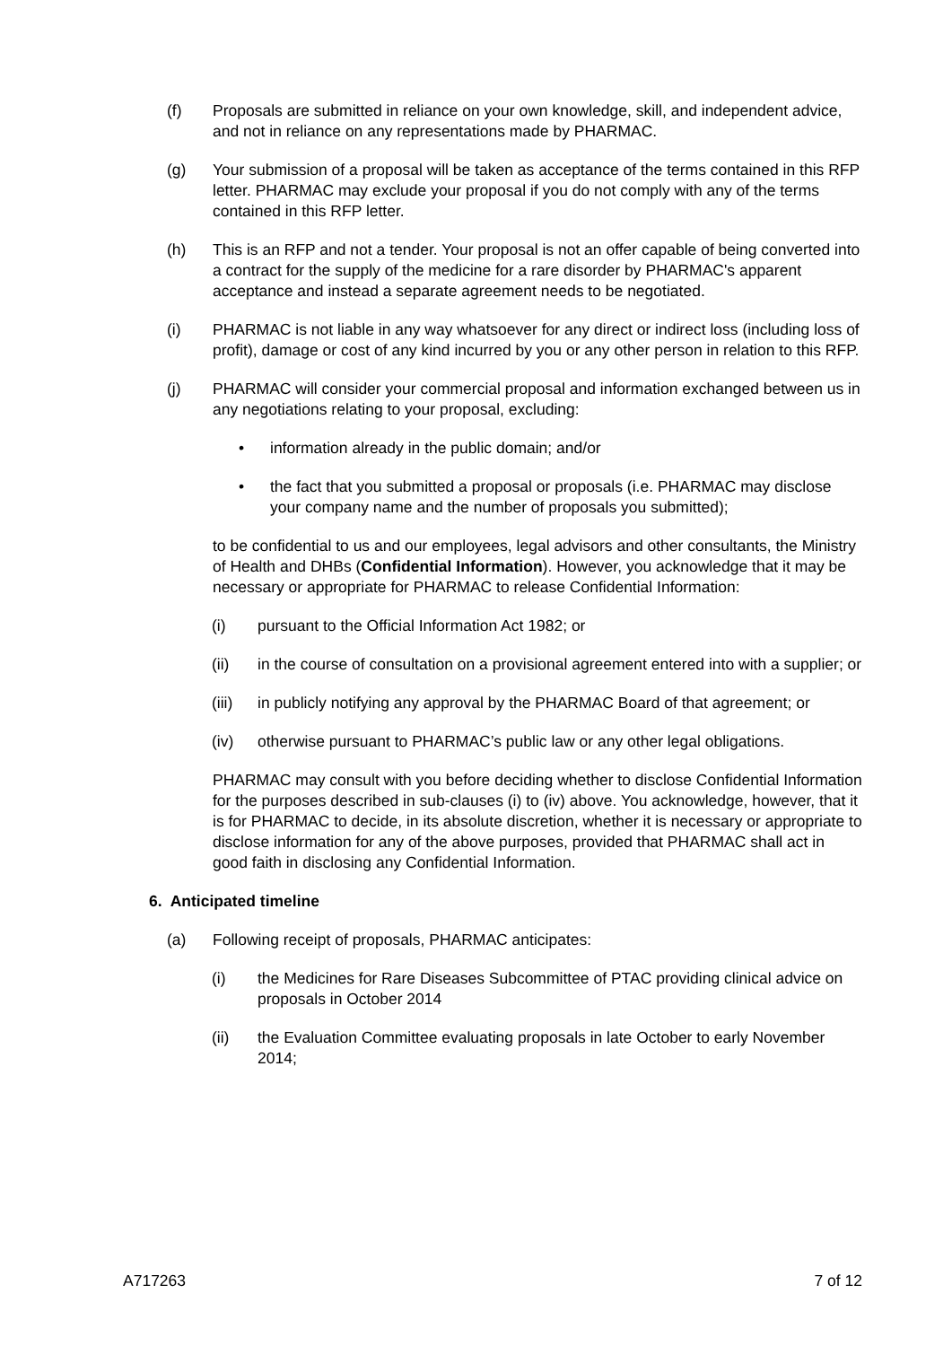(f) Proposals are submitted in reliance on your own knowledge, skill, and independent advice, and not in reliance on any representations made by PHARMAC.
(g) Your submission of a proposal will be taken as acceptance of the terms contained in this RFP letter. PHARMAC may exclude your proposal if you do not comply with any of the terms contained in this RFP letter.
(h) This is an RFP and not a tender. Your proposal is not an offer capable of being converted into a contract for the supply of the medicine for a rare disorder by PHARMAC's apparent acceptance and instead a separate agreement needs to be negotiated.
(i) PHARMAC is not liable in any way whatsoever for any direct or indirect loss (including loss of profit), damage or cost of any kind incurred by you or any other person in relation to this RFP.
(j) PHARMAC will consider your commercial proposal and information exchanged between us in any negotiations relating to your proposal, excluding:
• information already in the public domain; and/or
• the fact that you submitted a proposal or proposals (i.e. PHARMAC may disclose your company name and the number of proposals you submitted);
to be confidential to us and our employees, legal advisors and other consultants, the Ministry of Health and DHBs (Confidential Information). However, you acknowledge that it may be necessary or appropriate for PHARMAC to release Confidential Information:
(i) pursuant to the Official Information Act 1982; or
(ii) in the course of consultation on a provisional agreement entered into with a supplier; or
(iii) in publicly notifying any approval by the PHARMAC Board of that agreement; or
(iv) otherwise pursuant to PHARMAC’s public law or any other legal obligations.
PHARMAC may consult with you before deciding whether to disclose Confidential Information for the purposes described in sub-clauses (i) to (iv) above. You acknowledge, however, that it is for PHARMAC to decide, in its absolute discretion, whether it is necessary or appropriate to disclose information for any of the above purposes, provided that PHARMAC shall act in good faith in disclosing any Confidential Information.
6. Anticipated timeline
(a) Following receipt of proposals, PHARMAC anticipates:
(i) the Medicines for Rare Diseases Subcommittee of PTAC providing clinical advice on proposals in October 2014
(ii) the Evaluation Committee evaluating proposals in late October to early November 2014;
A717263 7 of 12